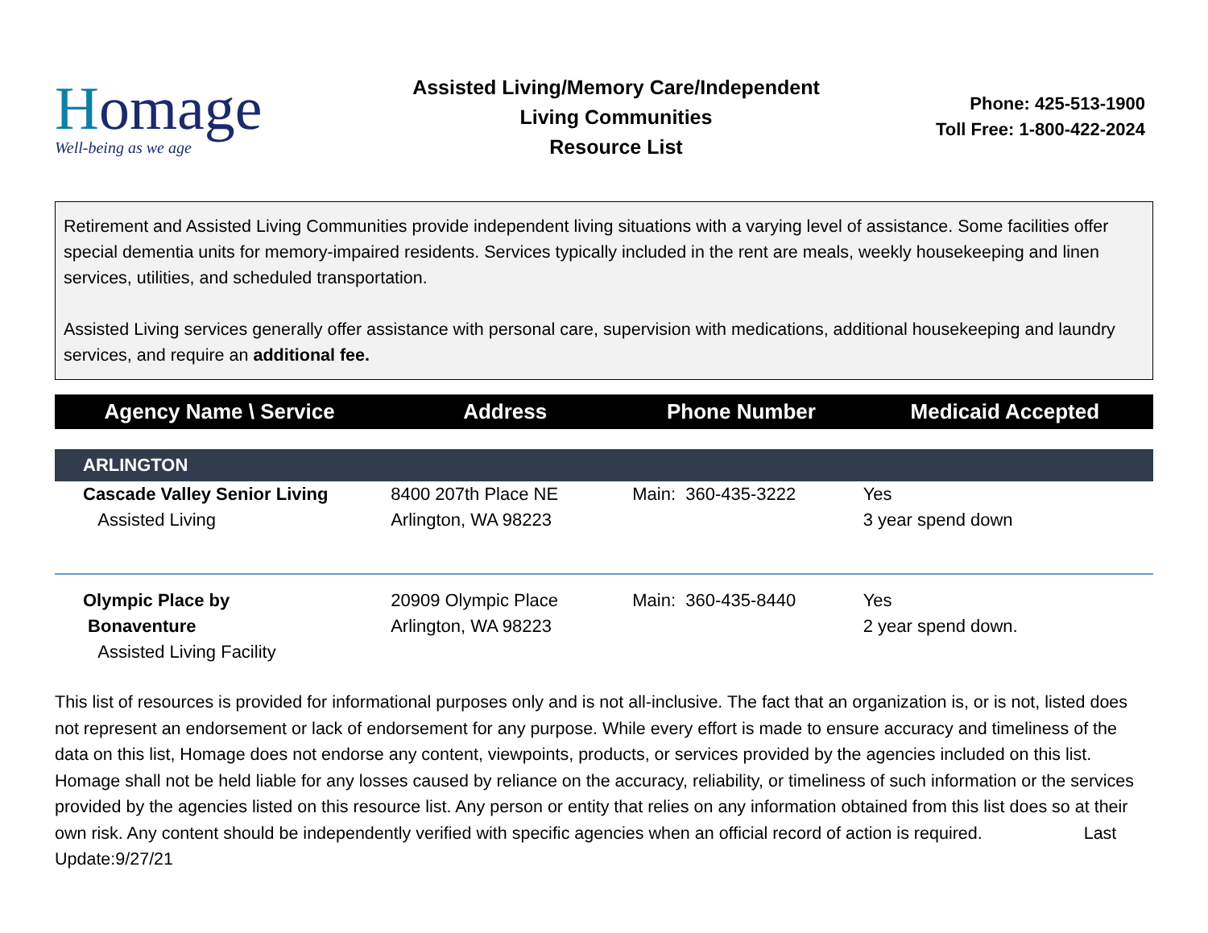Homage
Well-being as we age
Assisted Living/Memory Care/Independent
Living Communities
Resource List
Phone: 425-513-1900
Toll Free: 1-800-422-2024
Retirement and Assisted Living Communities provide independent living situations with a varying level of assistance. Some facilities offer special dementia units for memory-impaired residents. Services typically included in the rent are meals, weekly housekeeping and linen services, utilities, and scheduled transportation.
Assisted Living services generally offer assistance with personal care, supervision with medications, additional housekeeping and laundry services, and require an additional fee.
| Agency Name \ Service | Address | Phone Number | Medicaid Accepted |
| --- | --- | --- | --- |
| ARLINGTON | | | |
| Cascade Valley Senior Living Assisted Living | 8400 207th Place NE Arlington, WA 98223 | Main: 360-435-3222 | Yes 3 year spend down |
| Olympic Place by Bonaventure Assisted Living Facility | 20909 Olympic Place Arlington, WA 98223 | Main: 360-435-8440 | Yes 2 year spend down. |
This list of resources is provided for informational purposes only and is not all-inclusive. The fact that an organization is, or is not, listed does not represent an endorsement or lack of endorsement for any purpose. While every effort is made to ensure accuracy and timeliness of the data on this list, Homage does not endorse any content, viewpoints, products, or services provided by the agencies included on this list. Homage shall not be held liable for any losses caused by reliance on the accuracy, reliability, or timeliness of such information or the services provided by the agencies listed on this resource list. Any person or entity that relies on any information obtained from this list does so at their own risk. Any content should be independently verified with specific agencies when an official record of action is required. Last Update:9/27/21